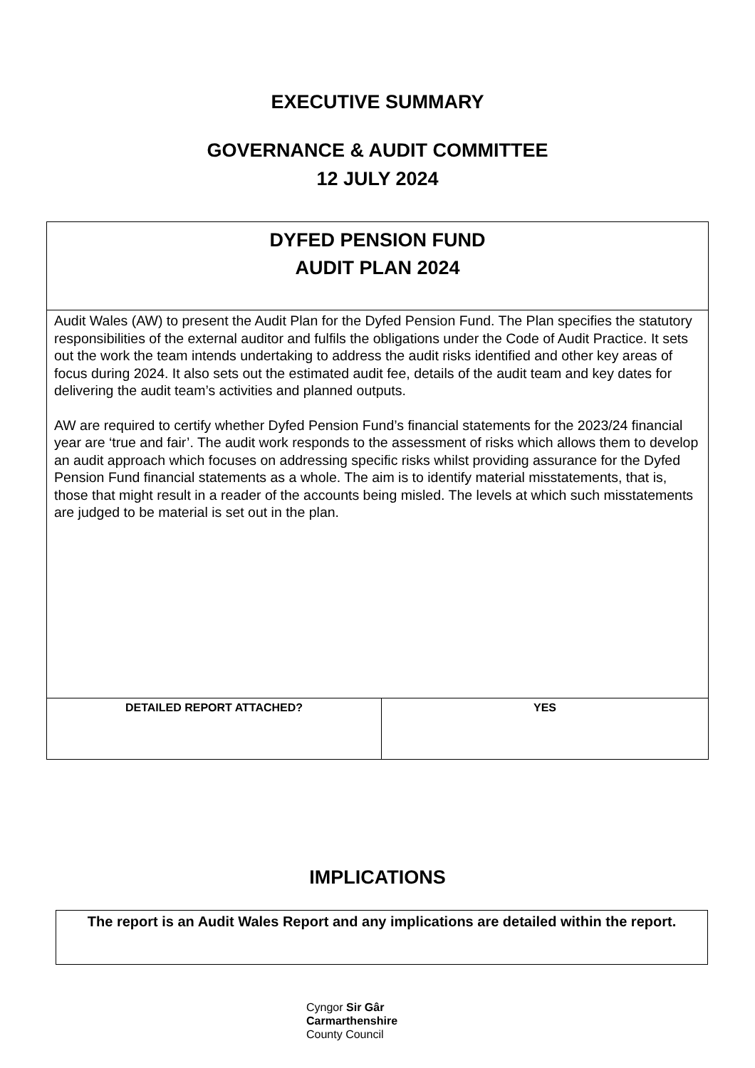EXECUTIVE SUMMARY
GOVERNANCE & AUDIT COMMITTEE
12 JULY 2024
| DYFED PENSION FUND AUDIT PLAN 2024 | |
| Audit Wales (AW) to present the Audit Plan for the Dyfed Pension Fund. The Plan specifies the statutory responsibilities of the external auditor and fulfils the obligations under the Code of Audit Practice. It sets out the work the team intends undertaking to address the audit risks identified and other key areas of focus during 2024. It also sets out the estimated audit fee, details of the audit team and key dates for delivering the audit team’s activities and planned outputs. AW are required to certify whether Dyfed Pension Fund’s financial statements for the 2023/24 financial year are ‘true and fair’. The audit work responds to the assessment of risks which allows them to develop an audit approach which focuses on addressing specific risks whilst providing assurance for the Dyfed Pension Fund financial statements as a whole. The aim is to identify material misstatements, that is, those that might result in a reader of the accounts being misled. The levels at which such misstatements are judged to be material is set out in the plan. | |
| DETAILED REPORT ATTACHED? | YES |
IMPLICATIONS
| The report is an Audit Wales Report and any implications are detailed within the report. |
Cyngor Sir Gâr
Carmarthenshire
County Council